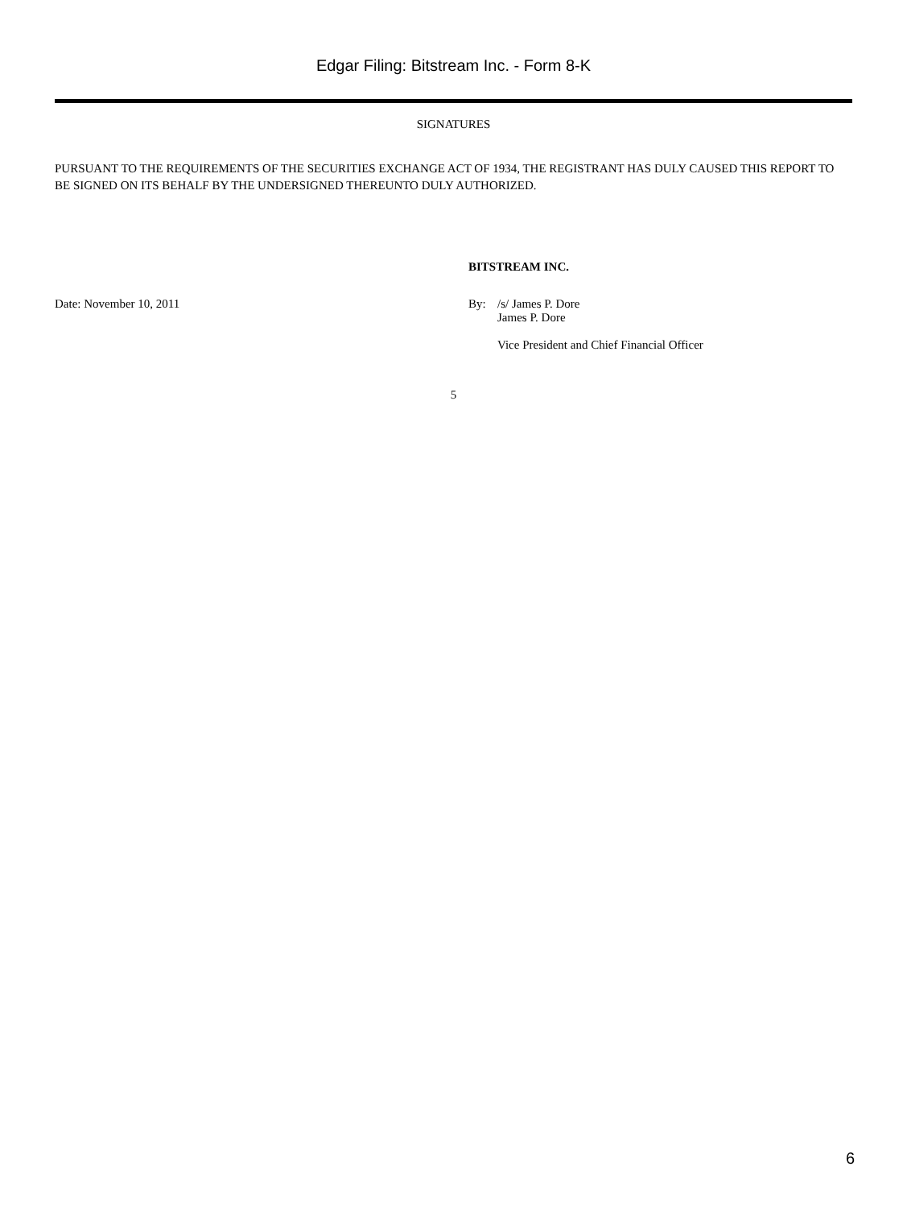Edgar Filing: Bitstream Inc. - Form 8-K
SIGNATURES
PURSUANT TO THE REQUIREMENTS OF THE SECURITIES EXCHANGE ACT OF 1934, THE REGISTRANT HAS DULY CAUSED THIS REPORT TO BE SIGNED ON ITS BEHALF BY THE UNDERSIGNED THEREUNTO DULY AUTHORIZED.
| | BITSTREAM INC. | |
| Date: November 10, 2011 | By: | /s/ James P. Dore James P. Dore Vice President and Chief Financial Officer |
5
6